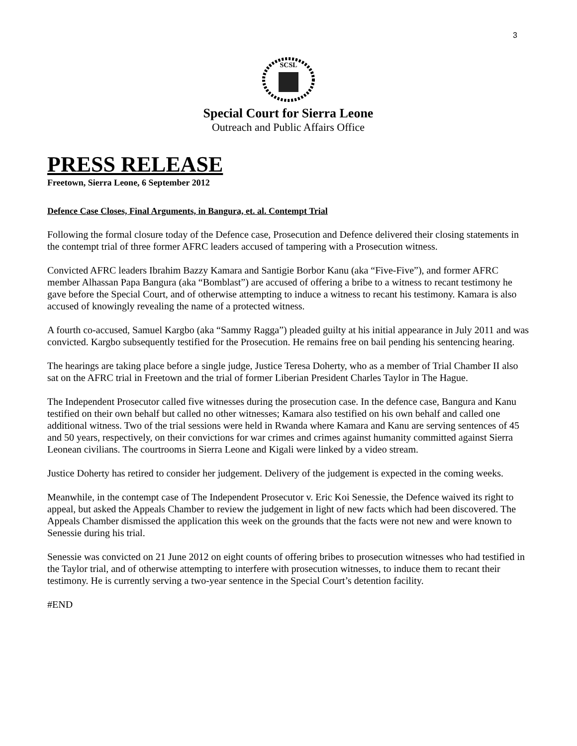3
SCSL
Special Court for Sierra Leone
Outreach and Public Affairs Office
PRESS RELEASE
Freetown, Sierra Leone, 6 September 2012
Defence Case Closes, Final Arguments, in Bangura, et. al. Contempt Trial
Following the formal closure today of the Defence case, Prosecution and Defence delivered their closing statements in the contempt trial of three former AFRC leaders accused of tampering with a Prosecution witness.
Convicted AFRC leaders Ibrahim Bazzy Kamara and Santigie Borbor Kanu (aka “Five-Five”), and former AFRC member Alhassan Papa Bangura (aka “Bomblast”) are accused of offering a bribe to a witness to recant testimony he gave before the Special Court, and of otherwise attempting to induce a witness to recant his testimony. Kamara is also accused of knowingly revealing the name of a protected witness.
A fourth co-accused, Samuel Kargbo (aka “Sammy Ragga”) pleaded guilty at his initial appearance in July 2011 and was convicted. Kargbo subsequently testified for the Prosecution. He remains free on bail pending his sentencing hearing.
The hearings are taking place before a single judge, Justice Teresa Doherty, who as a member of Trial Chamber II also sat on the AFRC trial in Freetown and the trial of former Liberian President Charles Taylor in The Hague.
The Independent Prosecutor called five witnesses during the prosecution case. In the defence case, Bangura and Kanu testified on their own behalf but called no other witnesses; Kamara also testified on his own behalf and called one additional witness. Two of the trial sessions were held in Rwanda where Kamara and Kanu are serving sentences of 45 and 50 years, respectively, on their convictions for war crimes and crimes against humanity committed against Sierra Leonean civilians. The courtrooms in Sierra Leone and Kigali were linked by a video stream.
Justice Doherty has retired to consider her judgement. Delivery of the judgement is expected in the coming weeks.
Meanwhile, in the contempt case of The Independent Prosecutor v. Eric Koi Senessie, the Defence waived its right to appeal, but asked the Appeals Chamber to review the judgement in light of new facts which had been discovered. The Appeals Chamber dismissed the application this week on the grounds that the facts were not new and were known to Senessie during his trial.
Senessie was convicted on 21 June 2012 on eight counts of offering bribes to prosecution witnesses who had testified in the Taylor trial, and of otherwise attempting to interfere with prosecution witnesses, to induce them to recant their testimony. He is currently serving a two-year sentence in the Special Court’s detention facility.
#END